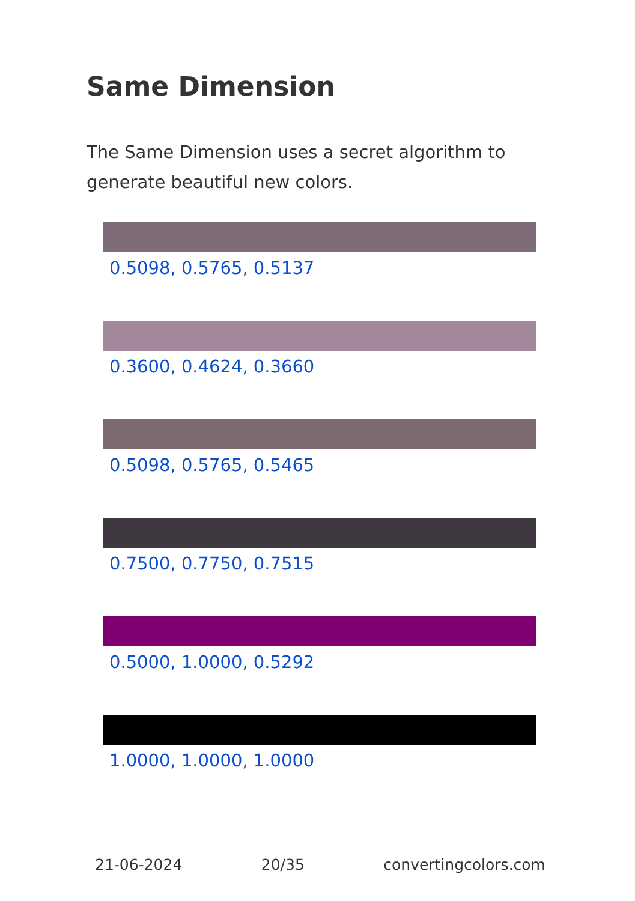Same Dimension
The Same Dimension uses a secret algorithm to generate beautiful new colors.
0.5098, 0.5765, 0.5137
0.3600, 0.4624, 0.3660
0.5098, 0.5765, 0.5465
0.7500, 0.7750, 0.7515
0.5000, 1.0000, 0.5292
1.0000, 1.0000, 1.0000
21-06-2024 20/35 convertingcolors.com